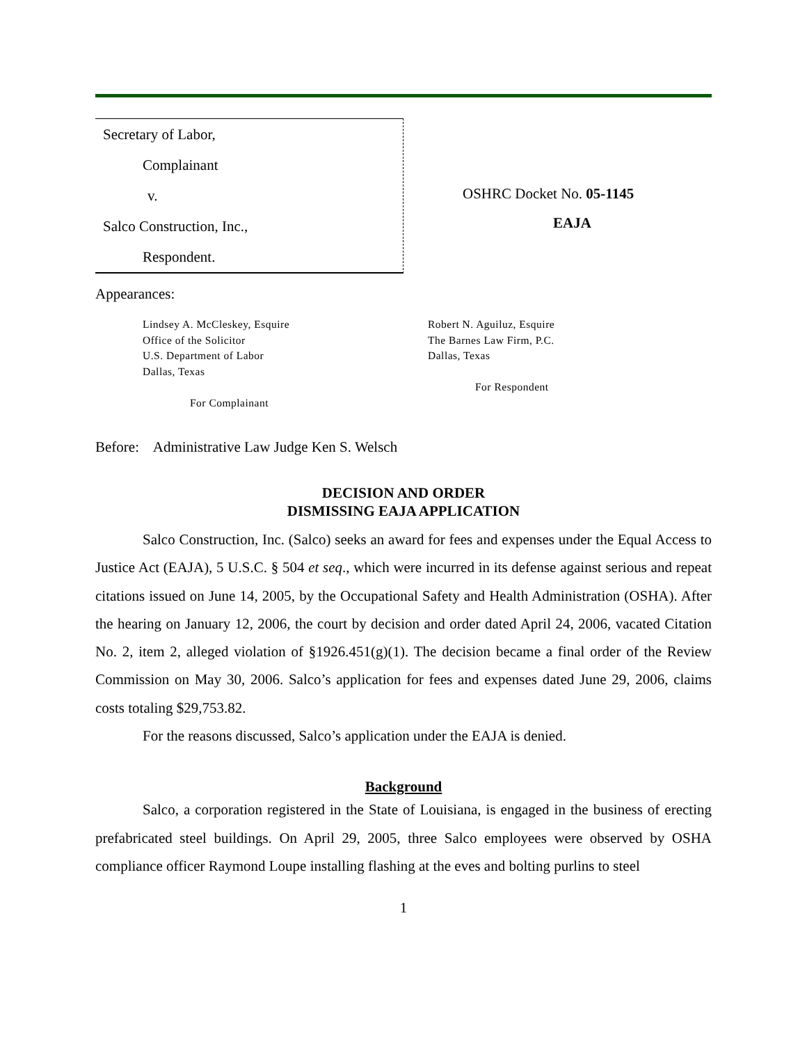Secretary of Labor,
Complainant
v.
Salco Construction, Inc.,
Respondent.
OSHRC Docket No. 05-1145
EAJA
Appearances:
Lindsey A. McCleskey, Esquire
Office of the Solicitor
U.S. Department of Labor
Dallas, Texas
For Complainant
Robert N. Aguiluz, Esquire
The Barnes Law Firm, P.C.
Dallas, Texas
For Respondent
Before: Administrative Law Judge Ken S. Welsch
DECISION AND ORDER
DISMISSING EAJA APPLICATION
Salco Construction, Inc. (Salco) seeks an award for fees and expenses under the Equal Access to Justice Act (EAJA), 5 U.S.C. § 504 et seq., which were incurred in its defense against serious and repeat citations issued on June 14, 2005, by the Occupational Safety and Health Administration (OSHA). After the hearing on January 12, 2006, the court by decision and order dated April 24, 2006, vacated Citation No. 2, item 2, alleged violation of §1926.451(g)(1). The decision became a final order of the Review Commission on May 30, 2006. Salco’s application for fees and expenses dated June 29, 2006, claims costs totaling $29,753.82.
For the reasons discussed, Salco’s application under the EAJA is denied.
Background
Salco, a corporation registered in the State of Louisiana, is engaged in the business of erecting prefabricated steel buildings. On April 29, 2005, three Salco employees were observed by OSHA compliance officer Raymond Loupe installing flashing at the eves and bolting purlins to steel
1